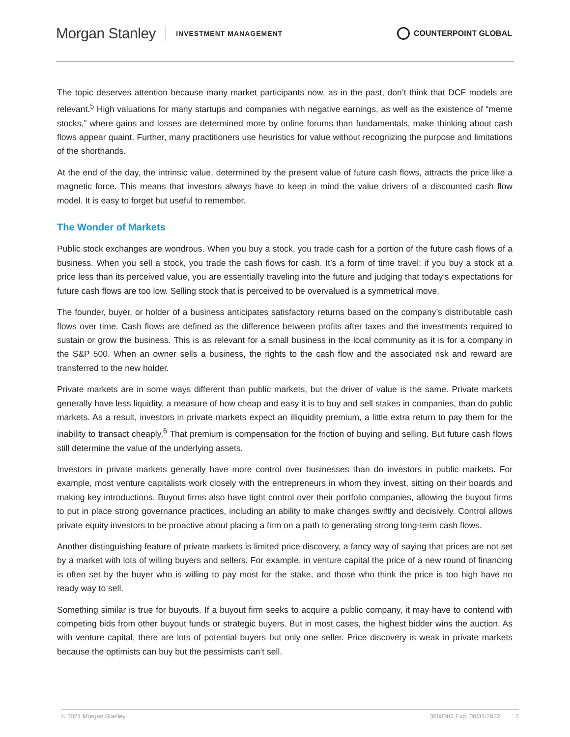Morgan Stanley INVESTMENT MANAGEMENT
COUNTERPOINT GLOBAL
The topic deserves attention because many market participants now, as in the past, don’t think that DCF models are relevant.<sup>5</sup> High valuations for many startups and companies with negative earnings, as well as the existence of “meme stocks,” where gains and losses are determined more by online forums than fundamentals, make thinking about cash flows appear quaint. Further, many practitioners use heuristics for value without recognizing the purpose and limitations of the shorthands.
At the end of the day, the intrinsic value, determined by the present value of future cash flows, attracts the price like a magnetic force. This means that investors always have to keep in mind the value drivers of a discounted cash flow model. It is easy to forget but useful to remember.
The Wonder of Markets
Public stock exchanges are wondrous. When you buy a stock, you trade cash for a portion of the future cash flows of a business. When you sell a stock, you trade the cash flows for cash. It’s a form of time travel: if you buy a stock at a price less than its perceived value, you are essentially traveling into the future and judging that today’s expectations for future cash flows are too low. Selling stock that is perceived to be overvalued is a symmetrical move.
The founder, buyer, or holder of a business anticipates satisfactory returns based on the company’s distributable cash flows over time. Cash flows are defined as the difference between profits after taxes and the investments required to sustain or grow the business. This is as relevant for a small business in the local community as it is for a company in the S&P 500. When an owner sells a business, the rights to the cash flow and the associated risk and reward are transferred to the new holder.
Private markets are in some ways different than public markets, but the driver of value is the same. Private markets generally have less liquidity, a measure of how cheap and easy it is to buy and sell stakes in companies, than do public markets. As a result, investors in private markets expect an illiquidity premium, a little extra return to pay them for the inability to transact cheaply.<sup>6</sup> That premium is compensation for the friction of buying and selling. But future cash flows still determine the value of the underlying assets.
Investors in private markets generally have more control over businesses than do investors in public markets. For example, most venture capitalists work closely with the entrepreneurs in whom they invest, sitting on their boards and making key introductions. Buyout firms also have tight control over their portfolio companies, allowing the buyout firms to put in place strong governance practices, including an ability to make changes swiftly and decisively. Control allows private equity investors to be proactive about placing a firm on a path to generating strong long-term cash flows.
Another distinguishing feature of private markets is limited price discovery, a fancy way of saying that prices are not set by a market with lots of willing buyers and sellers. For example, in venture capital the price of a new round of financing is often set by the buyer who is willing to pay most for the stake, and those who think the price is too high have no ready way to sell.
Something similar is true for buyouts. If a buyout firm seeks to acquire a public company, it may have to contend with competing bids from other buyout funds or strategic buyers. But in most cases, the highest bidder wins the auction. As with venture capital, there are lots of potential buyers but only one seller. Price discovery is weak in private markets because the optimists can buy but the pessimists can’t sell.
© 2021 Morgan Stanley. 3688086 Exp. 08/31/2022 2